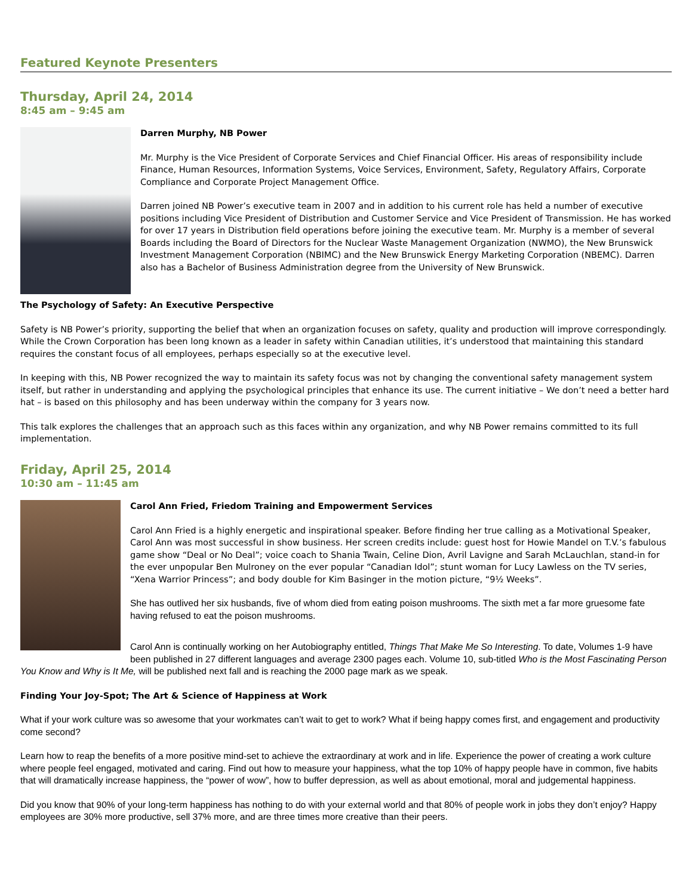Featured Keynote Presenters
Thursday, April 24, 2014
8:45 am – 9:45 am
Darren Murphy, NB Power
Mr. Murphy is the Vice President of Corporate Services and Chief Financial Officer. His areas of responsibility include Finance, Human Resources, Information Systems, Voice Services, Environment, Safety, Regulatory Affairs, Corporate Compliance and Corporate Project Management Office.
Darren joined NB Power’s executive team in 2007 and in addition to his current role has held a number of executive positions including Vice President of Distribution and Customer Service and Vice President of Transmission. He has worked for over 17 years in Distribution field operations before joining the executive team. Mr. Murphy is a member of several Boards including the Board of Directors for the Nuclear Waste Management Organization (NWMO), the New Brunswick Investment Management Corporation (NBIMC) and the New Brunswick Energy Marketing Corporation (NBEMC). Darren also has a Bachelor of Business Administration degree from the University of New Brunswick.
The Psychology of Safety: An Executive Perspective
Safety is NB Power’s priority, supporting the belief that when an organization focuses on safety, quality and production will improve correspondingly. While the Crown Corporation has been long known as a leader in safety within Canadian utilities, it’s understood that maintaining this standard requires the constant focus of all employees, perhaps especially so at the executive level.
In keeping with this, NB Power recognized the way to maintain its safety focus was not by changing the conventional safety management system itself, but rather in understanding and applying the psychological principles that enhance its use. The current initiative – We don’t need a better hard hat – is based on this philosophy and has been underway within the company for 3 years now.
This talk explores the challenges that an approach such as this faces within any organization, and why NB Power remains committed to its full implementation.
Friday, April 25, 2014
10:30 am – 11:45 am
Carol Ann Fried, Friedom Training and Empowerment Services
Carol Ann Fried is a highly energetic and inspirational speaker. Before finding her true calling as a Motivational Speaker, Carol Ann was most successful in show business. Her screen credits include: guest host for Howie Mandel on T.V.’s fabulous game show “Deal or No Deal”; voice coach to Shania Twain, Celine Dion, Avril Lavigne and Sarah McLauchlan, stand-in for the ever unpopular Ben Mulroney on the ever popular “Canadian Idol”; stunt woman for Lucy Lawless on the TV series, “Xena Warrior Princess”; and body double for Kim Basinger in the motion picture, “9½ Weeks”.
She has outlived her six husbands, five of whom died from eating poison mushrooms. The sixth met a far more gruesome fate having refused to eat the poison mushrooms.
Carol Ann is continually working on her Autobiography entitled, Things That Make Me So Interesting. To date, Volumes 1-9 have been published in 27 different languages and average 2300 pages each. Volume 10, sub-titled Who is the Most Fascinating Person You Know and Why is It Me, will be published next fall and is reaching the 2000 page mark as we speak.
Finding Your Joy-Spot; The Art & Science of Happiness at Work
What if your work culture was so awesome that your workmates can’t wait to get to work? What if being happy comes first, and engagement and productivity come second?
Learn how to reap the benefits of a more positive mind-set to achieve the extraordinary at work and in life. Experience the power of creating a work culture where people feel engaged, motivated and caring. Find out how to measure your happiness, what the top 10% of happy people have in common, five habits that will dramatically increase happiness, the “power of wow”, how to buffer depression, as well as about emotional, moral and judgemental happiness.
Did you know that 90% of your long-term happiness has nothing to do with your external world and that 80% of people work in jobs they don’t enjoy? Happy employees are 30% more productive, sell 37% more, and are three times more creative than their peers.